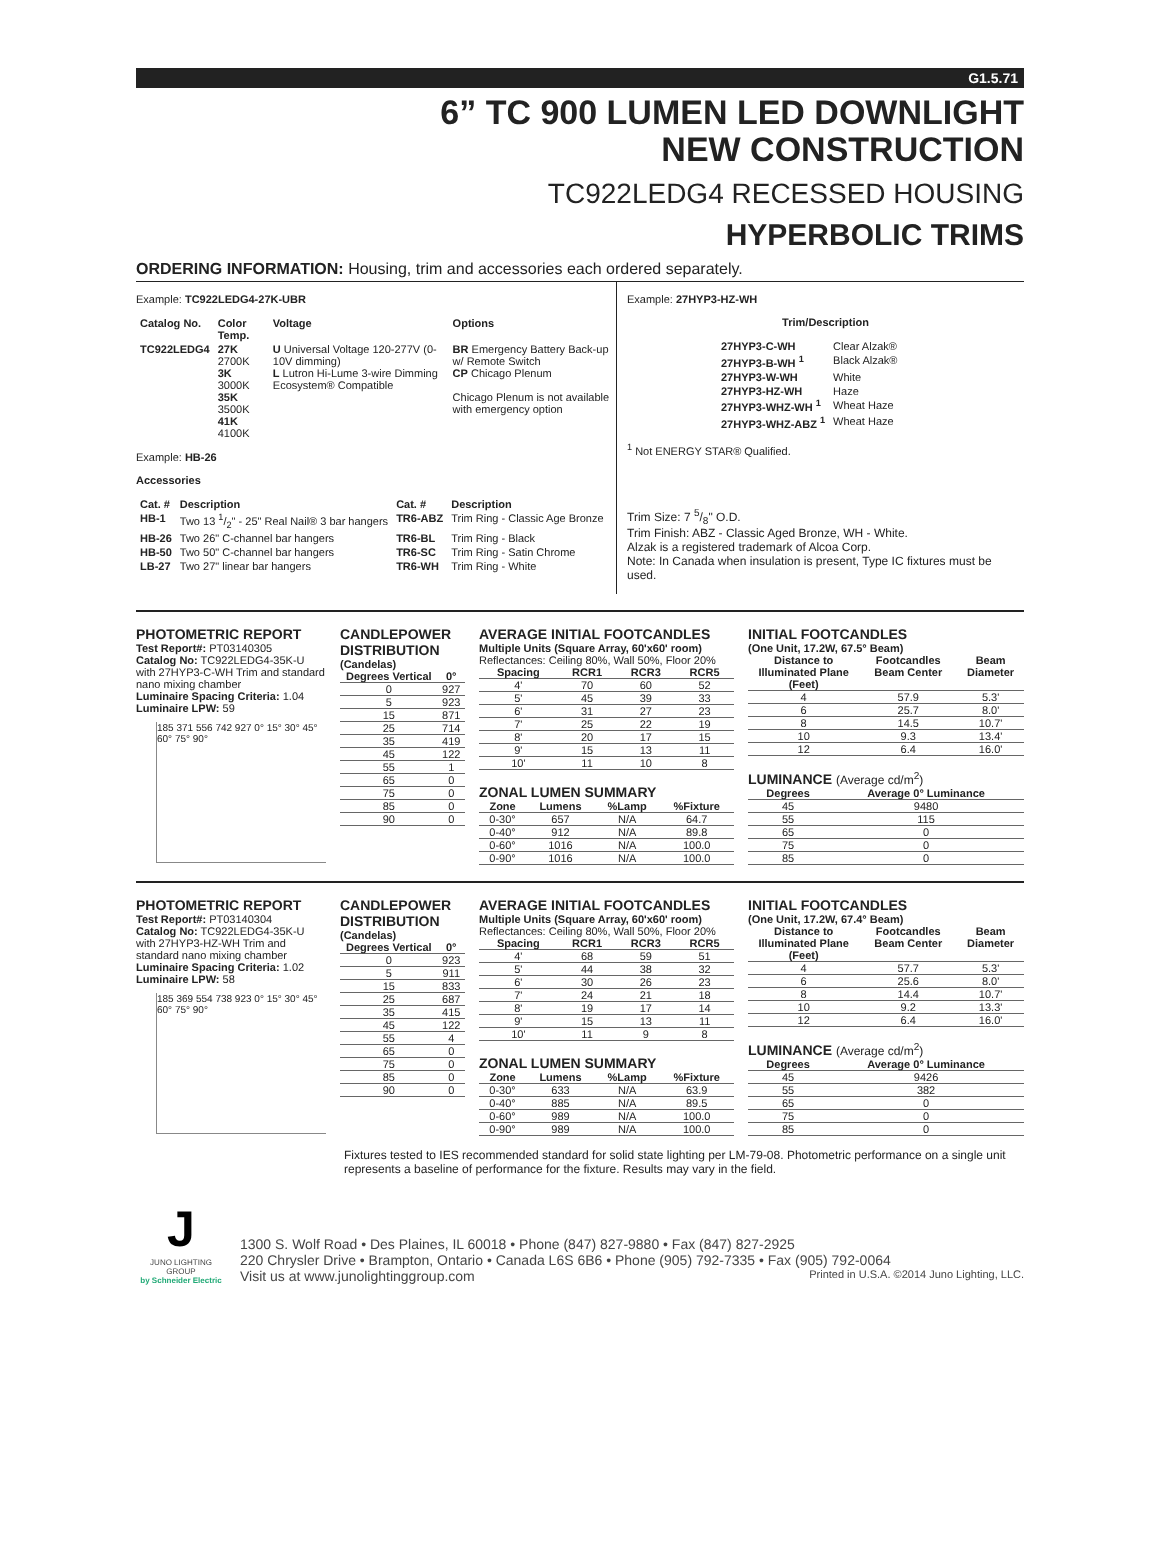G1.5.71
6” TC 900 LUMEN LED DOWNLIGHT
NEW CONSTRUCTION
TC922LEDG4 RECESSED HOUSING
HYPERBOLIC TRIMS
ORDERING INFORMATION: Housing, trim and accessories each ordered separately.
Example: TC922LEDG4-27K-UBR
| Catalog No. | Color Temp. | Voltage | Options |
| --- | --- | --- | --- |
| TC922LEDG4 | 27K 2700K 3K 3000K 35K 3500K 41K 4100K | U Universal Voltage 120-277V (0-10V dimming) L Lutron Hi-Lume 3-wire Dimming Ecosystem® Compatible | BR Emergency Battery Back-up w/ Remote Switch CP Chicago Plenum Chicago Plenum is not available with emergency option |
Example: HB-26
Accessories
| Cat. # | Description | Cat. # | Description |
| --- | --- | --- | --- |
| HB-1 | Two 13 1/2" - 25" Real Nail® 3 bar hangers | TR6-ABZ | Trim Ring - Classic Age Bronze |
| HB-26 | Two 26" C-channel bar hangers | TR6-BL | Trim Ring - Black |
| HB-50 | Two 50" C-channel bar hangers | TR6-SC | Trim Ring - Satin Chrome |
| LB-27 | Two 27" linear bar hangers | TR6-WH | Trim Ring - White |
Example: 27HYP3-HZ-WH
Trim/Description
| 27HYP3-C-WH | Clear Alzak® |
| 27HYP3-B-WH <sup>1</sup> | Black Alzak® |
| 27HYP3-W-WH | White |
| 27HYP3-HZ-WH | Haze |
| 27HYP3-WHZ-WH <sup>1</sup> | Wheat Haze |
| 27HYP3-WHZ-ABZ <sup>1</sup> | Wheat Haze |
<sup>1</sup> Not ENERGY STAR® Qualified.
Trim Size: 7 5/8" O.D.
Trim Finish: ABZ - Classic Aged Bronze, WH - White.
Alzak is a registered trademark of Alcoa Corp.
Note: In Canada when insulation is present, Type IC fixtures must be used.
PHOTOMETRIC REPORT
Test Report#: PT03140305
Catalog No: TC922LEDG4-35K-U with 27HYP3-C-WH Trim and standard nano mixing chamber
Luminaire Spacing Criteria: 1.04
Luminaire LPW: 59
185 371 556 742 927 0° 15° 30° 45° 60° 75° 90°
CANDLEPOWER DISTRIBUTION
(Candelas)
| Degrees Vertical | 0° |
| --- | --- |
| 0 | 927 |
| 5 | 923 |
| 15 | 871 |
| 25 | 714 |
| 35 | 419 |
| 45 | 122 |
| 55 | 1 |
| 65 | 0 |
| 75 | 0 |
| 85 | 0 |
| 90 | 0 |
AVERAGE INITIAL FOOTCANDLES
Multiple Units (Square Array, 60'x60' room)
Reflectances: Ceiling 80%, Wall 50%, Floor 20%
| Spacing | RCR1 | RCR3 | RCR5 |
| --- | --- | --- | --- |
| 4' | 70 | 60 | 52 |
| 5' | 45 | 39 | 33 |
| 6' | 31 | 27 | 23 |
| 7' | 25 | 22 | 19 |
| 8' | 20 | 17 | 15 |
| 9' | 15 | 13 | 11 |
| 10' | 11 | 10 | 8 |
ZONAL LUMEN SUMMARY
| Zone | Lumens | %Lamp | %Fixture |
| --- | --- | --- | --- |
| 0-30° | 657 | N/A | 64.7 |
| 0-40° | 912 | N/A | 89.8 |
| 0-60° | 1016 | N/A | 100.0 |
| 0-90° | 1016 | N/A | 100.0 |
INITIAL FOOTCANDLES
(One Unit, 17.2W, 67.5° Beam)
| Distance to Illuminated Plane (Feet) | Footcandles Beam Center | Beam Diameter |
| --- | --- | --- |
| 4 | 57.9 | 5.3' |
| 6 | 25.7 | 8.0' |
| 8 | 14.5 | 10.7' |
| 10 | 9.3 | 13.4' |
| 12 | 6.4 | 16.0' |
LUMINANCE (Average cd/m<sup>2</sup>)
| Degrees | Average 0° Luminance |
| --- | --- |
| 45 | 9480 |
| 55 | 115 |
| 65 | 0 |
| 75 | 0 |
| 85 | 0 |
PHOTOMETRIC REPORT
Test Report#: PT03140304
Catalog No: TC922LEDG4-35K-U with 27HYP3-HZ-WH Trim and standard nano mixing chamber
Luminaire Spacing Criteria: 1.02
Luminaire LPW: 58
185 369 554 738 923 0° 15° 30° 45° 60° 75° 90°
CANDLEPOWER DISTRIBUTION
(Candelas)
| Degrees Vertical | 0° |
| --- | --- |
| 0 | 923 |
| 5 | 911 |
| 15 | 833 |
| 25 | 687 |
| 35 | 415 |
| 45 | 122 |
| 55 | 4 |
| 65 | 0 |
| 75 | 0 |
| 85 | 0 |
| 90 | 0 |
AVERAGE INITIAL FOOTCANDLES
Multiple Units (Square Array, 60'x60' room)
Reflectances: Ceiling 80%, Wall 50%, Floor 20%
| Spacing | RCR1 | RCR3 | RCR5 |
| --- | --- | --- | --- |
| 4' | 68 | 59 | 51 |
| 5' | 44 | 38 | 32 |
| 6' | 30 | 26 | 23 |
| 7' | 24 | 21 | 18 |
| 8' | 19 | 17 | 14 |
| 9' | 15 | 13 | 11 |
| 10' | 11 | 9 | 8 |
ZONAL LUMEN SUMMARY
| Zone | Lumens | %Lamp | %Fixture |
| --- | --- | --- | --- |
| 0-30° | 633 | N/A | 63.9 |
| 0-40° | 885 | N/A | 89.5 |
| 0-60° | 989 | N/A | 100.0 |
| 0-90° | 989 | N/A | 100.0 |
INITIAL FOOTCANDLES
(One Unit, 17.2W, 67.4° Beam)
| Distance to Illuminated Plane (Feet) | Footcandles Beam Center | Beam Diameter |
| --- | --- | --- |
| 4 | 57.7 | 5.3' |
| 6 | 25.6 | 8.0' |
| 8 | 14.4 | 10.7' |
| 10 | 9.2 | 13.3' |
| 12 | 6.4 | 16.0' |
LUMINANCE (Average cd/m<sup>2</sup>)
| Degrees | Average 0° Luminance |
| --- | --- |
| 45 | 9426 |
| 55 | 382 |
| 65 | 0 |
| 75 | 0 |
| 85 | 0 |
Fixtures tested to IES recommended standard for solid state lighting per LM-79-08. Photometric performance on a single unit represents a baseline of performance for the fixture. Results may vary in the field.
J
JUNO LIGHTING GROUP
by Schneider Electric
1300 S. Wolf Road • Des Plaines, IL 60018 • Phone (847) 827-9880 • Fax (847) 827-2925
220 Chrysler Drive • Brampton, Ontario • Canada L6S 6B6 • Phone (905) 792-7335 • Fax (905) 792-0064
Visit us at www.junolightinggroup.com Printed in U.S.A. ©2014 Juno Lighting, LLC.